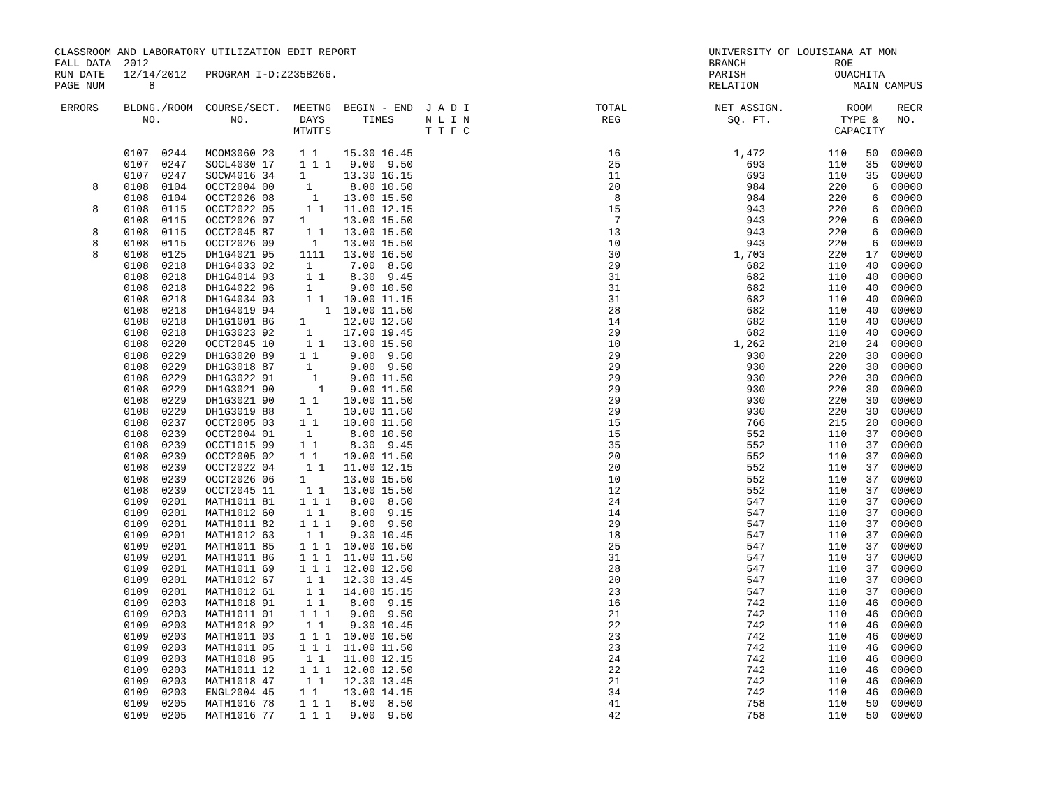CLASSROOM AND LABORATORY UTILIZATION EDIT REPORT                                                        UNIVERSITY OF LOUISIANA AT MON
FALL DATA  2012                                                                                         BRANCH              ROE
RUN DATE   12/14/2012   PROGRAM I-D:Z235B266.                                                           PARISH              OUACHITA
PAGE NUM       8                                                                                        RELATION               MAIN CAMPUS

 ERRORS    BLDNG./ROOM  COURSE/SECT.  MEETNG  BEGIN - END  J A D I                    TOTAL              NET ASSIGN.          ROOM    RECR
              NO.           NO.        DAYS      TIMES     N L I N                     REG                 SQ. FT.           TYPE &   NO.
                                      MTWTFS               T T F C                                                          CAPACITY

           0107  0244   MCOM3060 23    1 1    15.30 16.45                               16                  1,472          110   50  00000
           0107  0247   SOCL4030 17    1 1 1   9.00  9.50                               25                    693          110   35  00000
           0107  0247   SOCW4016 34    1      13.30 16.15                               11                    693          110   35  00000
      8    0108  0104   OCCT2004 00     1      8.00 10.50                               20                    984          220    6  00000
           0108  0104   OCCT2026 08      1    13.00 15.50                                8                    984          220    6  00000
      8    0108  0115   OCCT2022 05     1 1   11.00 12.15                               15                    943          220    6  00000
           0108  0115   OCCT2026 07    1      13.00 15.50                                7                    943          220    6  00000
      8    0108  0115   OCCT2045 87     1 1   13.00 15.50                               13                    943          220    6  00000
      8    0108  0115   OCCT2026 09      1    13.00 15.50                               10                    943          220    6  00000
      8    0108  0125   DH1G4021 95    1111   13.00 16.50                               30                  1,703          220   17  00000
           0108  0218   DH1G4033 02     1      7.00  8.50                               29                    682          110   40  00000
           0108  0218   DH1G4014 93     1 1    8.30  9.45                               31                    682          110   40  00000
           0108  0218   DH1G4022 96     1      9.00 10.50                               31                    682          110   40  00000
           0108  0218   DH1G4034 03     1 1   10.00 11.15                               31                    682          110   40  00000
           0108  0218   DH1G4019 94        1  10.00 11.50                               28                    682          110   40  00000
           0108  0218   DH1G1001 86    1      12.00 12.50                               14                    682          110   40  00000
           0108  0218   DH1G3023 92     1     17.00 19.45                               29                    682          110   40  00000
           0108  0220   OCCT2045 10     1 1   13.00 15.50                               10                  1,262          210   24  00000
           0108  0229   DH1G3020 89    1 1     9.00  9.50                               29                    930          220   30  00000
           0108  0229   DH1G3018 87     1      9.00  9.50                               29                    930          220   30  00000
           0108  0229   DH1G3022 91      1     9.00 11.50                               29                    930          220   30  00000
           0108  0229   DH1G3021 90       1    9.00 11.50                               29                    930          220   30  00000
           0108  0229   DH1G3021 90    1 1    10.00 11.50                               29                    930          220   30  00000
           0108  0229   DH1G3019 88     1     10.00 11.50                               29                    930          220   30  00000
           0108  0237   OCCT2005 03    1 1    10.00 11.50                               15                    766          215   20  00000
           0108  0239   OCCT2004 01     1      8.00 10.50                               15                    552          110   37  00000
           0108  0239   OCCT1015 99    1 1     8.30  9.45                               35                    552          110   37  00000
           0108  0239   OCCT2005 02    1 1    10.00 11.50                               20                    552          110   37  00000
           0108  0239   OCCT2022 04     1 1   11.00 12.15                               20                    552          110   37  00000
           0108  0239   OCCT2026 06    1      13.00 15.50                               10                    552          110   37  00000
           0108  0239   OCCT2045 11     1 1   13.00 15.50                               12                    552          110   37  00000
           0109  0201   MATH1011 81    1 1 1   8.00  8.50                               24                    547          110   37  00000
           0109  0201   MATH1012 60     1 1    8.00  9.15                               14                    547          110   37  00000
           0109  0201   MATH1011 82    1 1 1   9.00  9.50                               29                    547          110   37  00000
           0109  0201   MATH1012 63     1 1    9.30 10.45                               18                    547          110   37  00000
           0109  0201   MATH1011 85    1 1 1  10.00 10.50                               25                    547          110   37  00000
           0109  0201   MATH1011 86    1 1 1  11.00 11.50                               31                    547          110   37  00000
           0109  0201   MATH1011 69    1 1 1  12.00 12.50                               28                    547          110   37  00000
           0109  0201   MATH1012 67     1 1   12.30 13.45                               20                    547          110   37  00000
           0109  0201   MATH1012 61     1 1   14.00 15.15                               23                    547          110   37  00000
           0109  0203   MATH1018 91     1 1    8.00  9.15                               16                    742          110   46  00000
           0109  0203   MATH1011 01    1 1 1   9.00  9.50                               21                    742          110   46  00000
           0109  0203   MATH1018 92     1 1    9.30 10.45                               22                    742          110   46  00000
           0109  0203   MATH1011 03    1 1 1  10.00 10.50                               23                    742          110   46  00000
           0109  0203   MATH1011 05    1 1 1  11.00 11.50                               23                    742          110   46  00000
           0109  0203   MATH1018 95     1 1   11.00 12.15                               24                    742          110   46  00000
           0109  0203   MATH1011 12    1 1 1  12.00 12.50                               22                    742          110   46  00000
           0109  0203   MATH1018 47     1 1   12.30 13.45                               21                    742          110   46  00000
           0109  0203   ENGL2004 45    1 1    13.00 14.15                               34                    742          110   46  00000
           0109  0205   MATH1016 78    1 1 1   8.00  8.50                               41                    758          110   50  00000
           0109  0205   MATH1016 77    1 1 1   9.00  9.50                               42                    758          110   50  00000